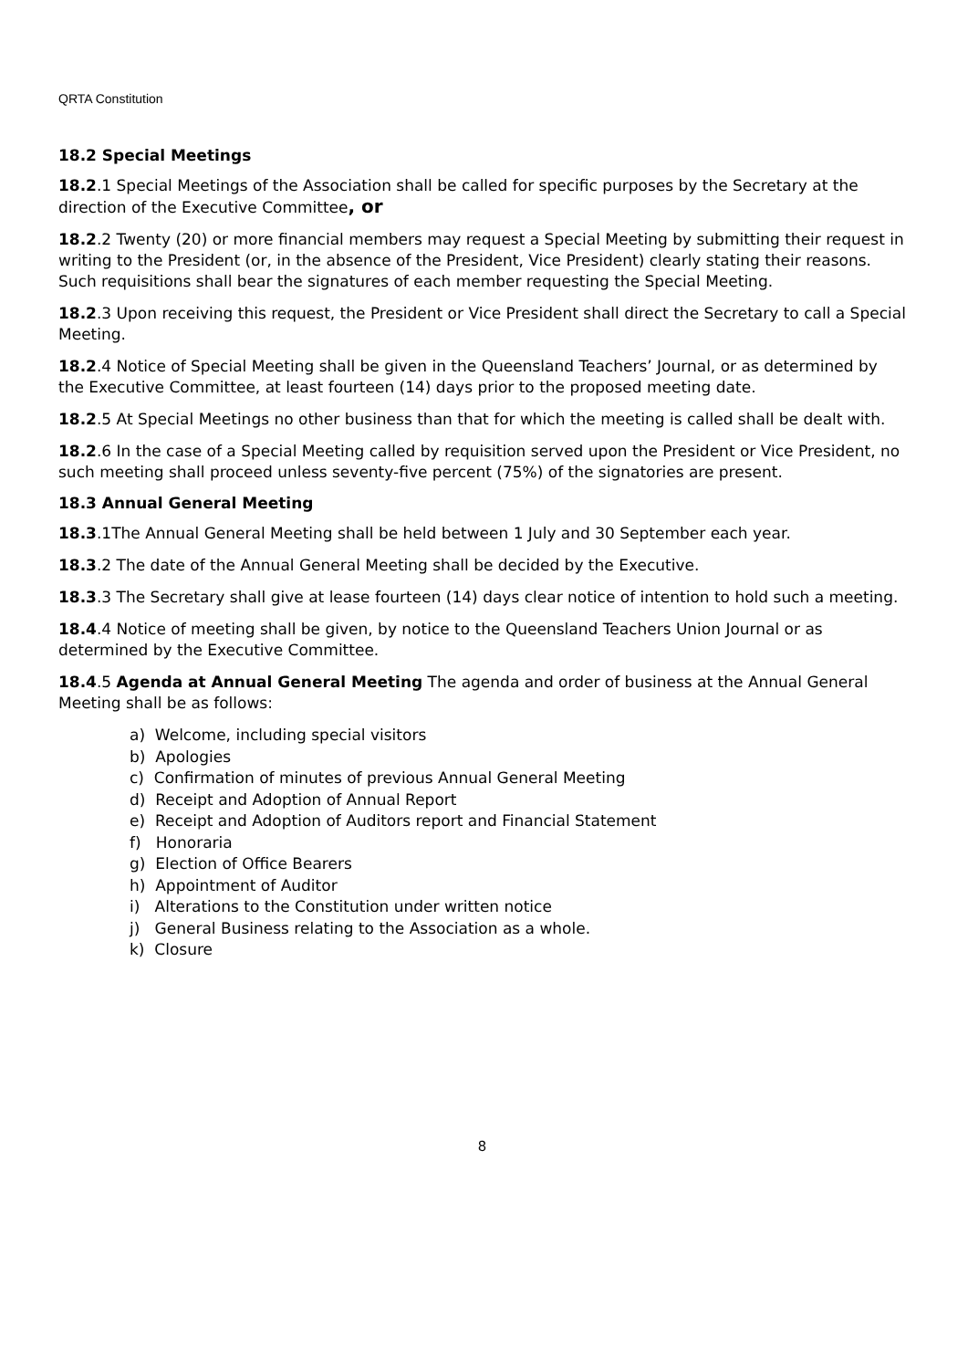QRTA Constitution
18.2 Special Meetings
18.2.1 Special Meetings of the Association shall be called for specific purposes by the Secretary at the direction of the Executive Committee, or
18.2.2 Twenty (20) or more financial members may request a Special Meeting by submitting their request in writing to the President (or, in the absence of the President, Vice President) clearly stating their reasons. Such requisitions shall bear the signatures of each member requesting the Special Meeting.
18.2.3 Upon receiving this request, the President or Vice President shall direct the Secretary to call a Special Meeting.
18.2.4 Notice of Special Meeting shall be given in the Queensland Teachers’ Journal, or as determined by the Executive Committee, at least fourteen (14) days prior to the proposed meeting date.
18.2.5 At Special Meetings no other business than that for which the meeting is called shall be dealt with.
18.2.6 In the case of a Special Meeting called by requisition served upon the President or Vice President, no such meeting shall proceed unless seventy-five percent (75%) of the signatories are present.
18.3 Annual General Meeting
18.3.1The Annual General Meeting shall be held between 1 July and 30 September each year.
18.3.2 The date of the Annual General Meeting shall be decided by the Executive.
18.3.3 The Secretary shall give at lease fourteen (14) days clear notice of intention to hold such a meeting.
18.4.4 Notice of meeting shall be given, by notice to the Queensland Teachers Union Journal or as determined by the Executive Committee.
18.4.5 Agenda at Annual General Meeting The agenda and order of business at the Annual General Meeting shall be as follows:
a) Welcome, including special visitors
b) Apologies
c) Confirmation of minutes of previous Annual General Meeting
d) Receipt and Adoption of Annual Report
e) Receipt and Adoption of Auditors report and Financial Statement
f) Honoraria
g) Election of Office Bearers
h) Appointment of Auditor
i) Alterations to the Constitution under written notice
j) General Business relating to the Association as a whole.
k) Closure
8